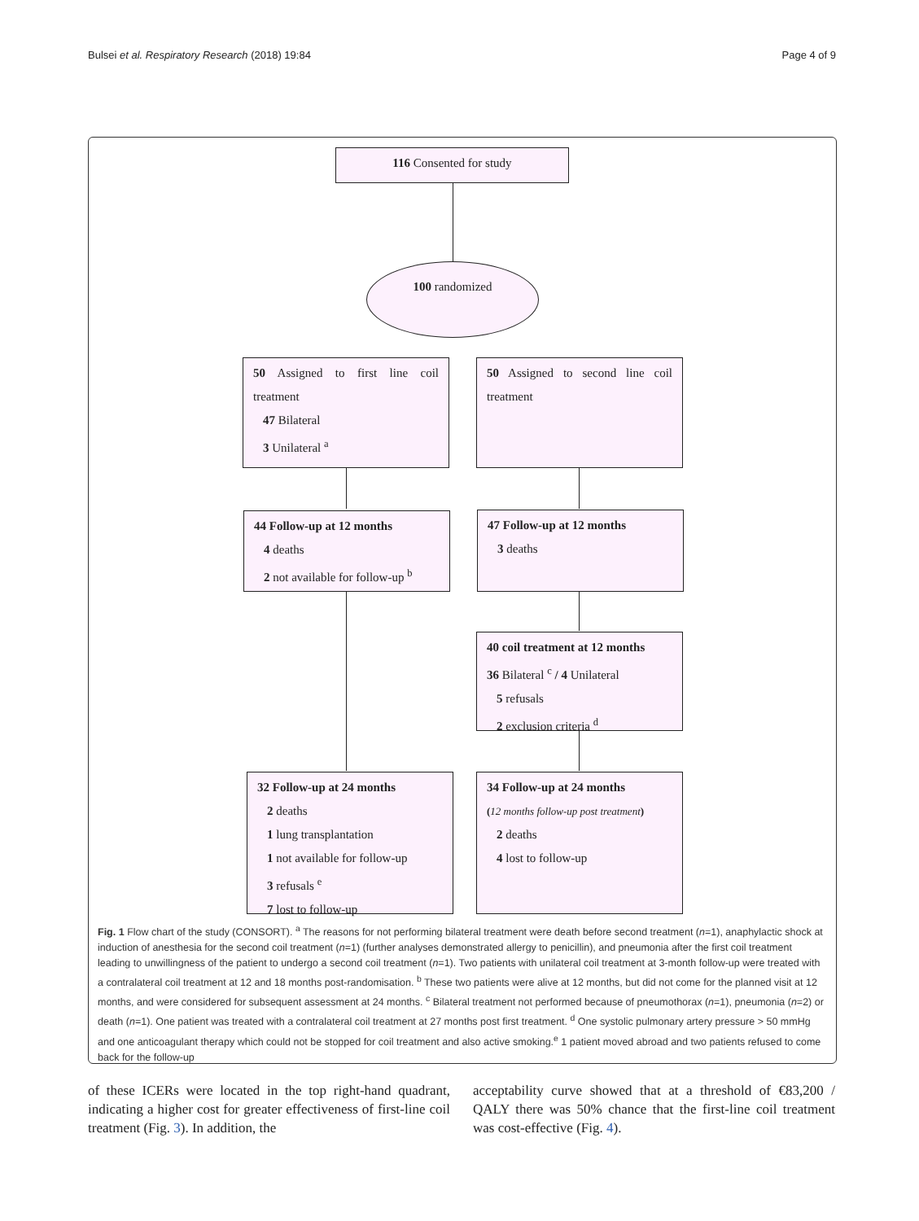Bulsei et al. Respiratory Research (2018) 19:84 Page 4 of 9
116 Consented for study
100 randomized
50 Assigned to first line coil treatment
47 Bilateral
3 Unilateral <sup>a</sup>
50 Assigned to second line coil treatment
44 Follow-up at 12 months
4 deaths
2 not available for follow-up <sup>b</sup>
47 Follow-up at 12 months
3 deaths
40 coil treatment at 12 months
36 Bilateral <sup>c</sup> / 4 Unilateral
5 refusals
2 exclusion criteria <sup>d</sup>
32 Follow-up at 24 months
2 deaths
1 lung transplantation
1 not available for follow-up
3 refusals <sup>e</sup>
7 lost to follow-up
34 Follow-up at 24 months
(12 months follow-up post treatment)
2 deaths
4 lost to follow-up
Fig. 1 Flow chart of the study (CONSORT). <sup>a</sup> The reasons for not performing bilateral treatment were death before second treatment (n=1), anaphylactic shock at induction of anesthesia for the second coil treatment (n=1) (further analyses demonstrated allergy to penicillin), and pneumonia after the first coil treatment leading to unwillingness of the patient to undergo a second coil treatment (n=1). Two patients with unilateral coil treatment at 3-month follow-up were treated with a contralateral coil treatment at 12 and 18 months post-randomisation. <sup>b</sup> These two patients were alive at 12 months, but did not come for the planned visit at 12 months, and were considered for subsequent assessment at 24 months. <sup>c</sup> Bilateral treatment not performed because of pneumothorax (n=1), pneumonia (n=2) or death (n=1). One patient was treated with a contralateral coil treatment at 27 months post first treatment. <sup>d</sup> One systolic pulmonary artery pressure > 50 mmHg and one anticoagulant therapy which could not be stopped for coil treatment and also active smoking.<sup>e</sup> 1 patient moved abroad and two patients refused to come back for the follow-up
of these ICERs were located in the top right-hand quadrant, indicating a higher cost for greater effectiveness of first-line coil treatment (Fig. 3). In addition, the
acceptability curve showed that at a threshold of €83,200 / QALY there was 50% chance that the first-line coil treatment was cost-effective (Fig. 4).